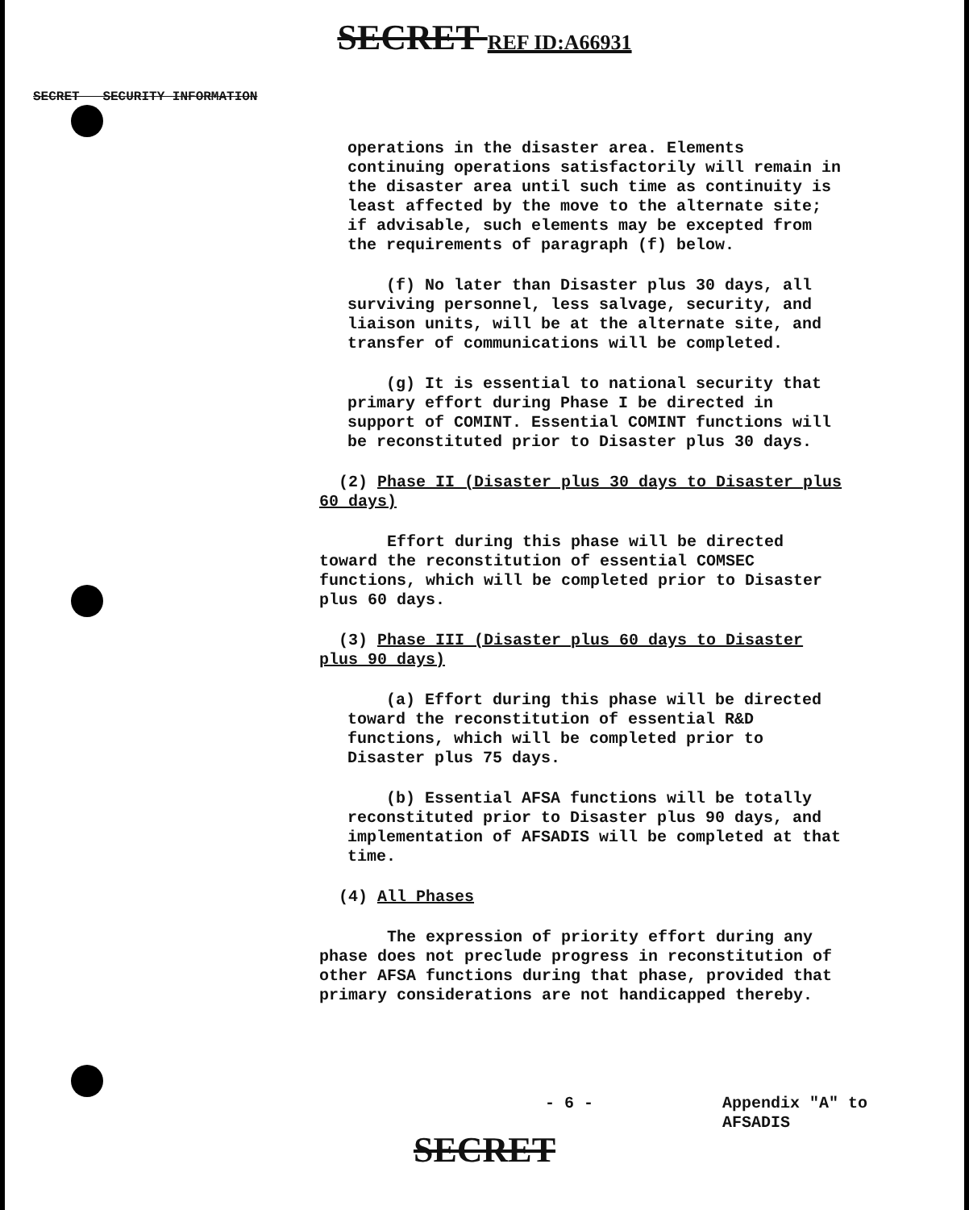SECRET REF ID:A66931
SECRET SECURITY INFORMATION
operations in the disaster area. Elements continuing operations satisfactorily will remain in the disaster area until such time as continuity is least affected by the move to the alternate site; if advisable, such elements may be excepted from the requirements of paragraph (f) below.
(f) No later than Disaster plus 30 days, all surviving personnel, less salvage, security, and liaison units, will be at the alternate site, and transfer of communications will be completed.
(g) It is essential to national security that primary effort during Phase I be directed in support of COMINT. Essential COMINT functions will be reconstituted prior to Disaster plus 30 days.
(2) Phase II (Disaster plus 30 days to Disaster plus 60 days)
Effort during this phase will be directed toward the reconstitution of essential COMSEC functions, which will be completed prior to Disaster plus 60 days.
(3) Phase III (Disaster plus 60 days to Disaster plus 90 days)
(a) Effort during this phase will be directed toward the reconstitution of essential R&D functions, which will be completed prior to Disaster plus 75 days.
(b) Essential AFSA functions will be totally reconstituted prior to Disaster plus 90 days, and implementation of AFSADIS will be completed at that time.
(4) All Phases
The expression of priority effort during any phase does not preclude progress in reconstitution of other AFSA functions during that phase, provided that primary considerations are not handicapped thereby.
- 6 - Appendix "A" to
AFSADIS
SECRET